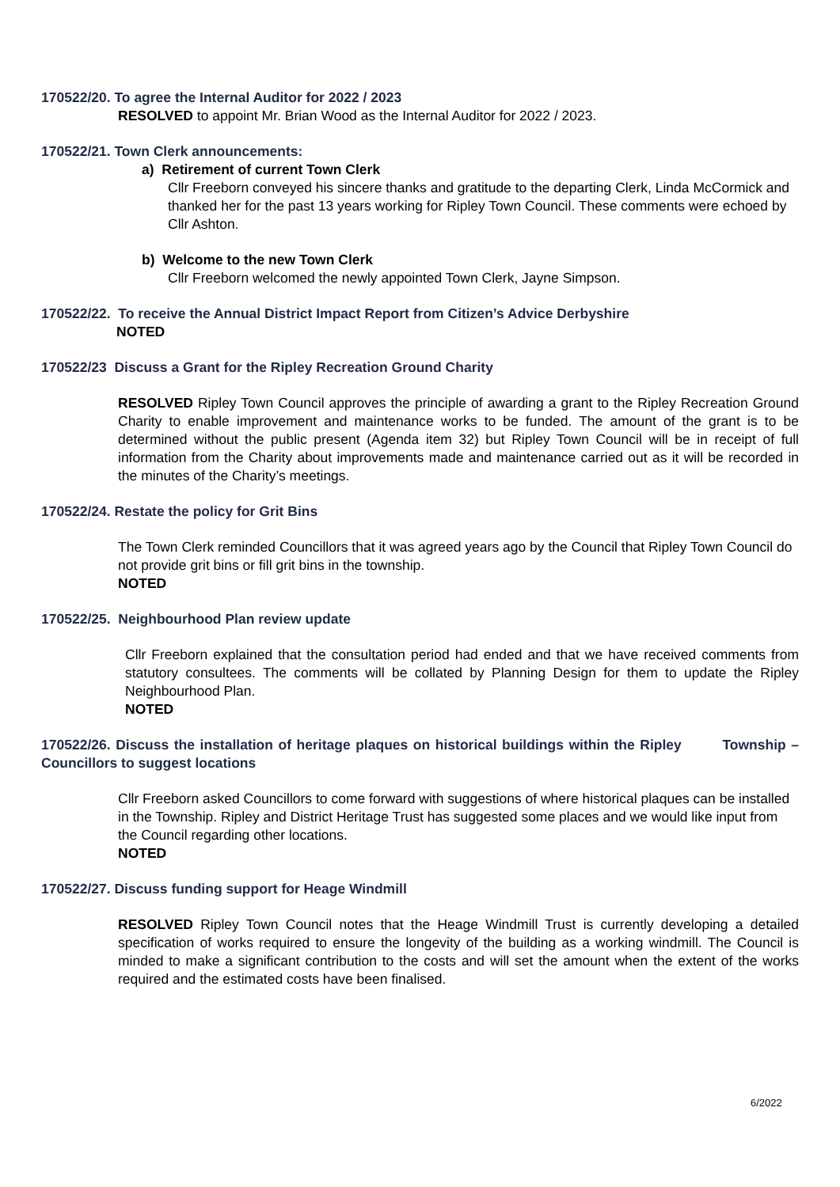170522/20. To agree the Internal Auditor for 2022 / 2023
RESOLVED to appoint Mr. Brian Wood as the Internal Auditor for 2022 / 2023.
170522/21. Town Clerk announcements:
a) Retirement of current Town Clerk
Cllr Freeborn conveyed his sincere thanks and gratitude to the departing Clerk, Linda McCormick and thanked her for the past 13 years working for Ripley Town Council. These comments were echoed by Cllr Ashton.
b) Welcome to the new Town Clerk
Cllr Freeborn welcomed the newly appointed Town Clerk, Jayne Simpson.
170522/22. To receive the Annual District Impact Report from Citizen’s Advice Derbyshire
NOTED
170522/23 Discuss a Grant for the Ripley Recreation Ground Charity
RESOLVED Ripley Town Council approves the principle of awarding a grant to the Ripley Recreation Ground Charity to enable improvement and maintenance works to be funded. The amount of the grant is to be determined without the public present (Agenda item 32) but Ripley Town Council will be in receipt of full information from the Charity about improvements made and maintenance carried out as it will be recorded in the minutes of the Charity’s meetings.
170522/24. Restate the policy for Grit Bins
The Town Clerk reminded Councillors that it was agreed years ago by the Council that Ripley Town Council do not provide grit bins or fill grit bins in the township.
NOTED
170522/25. Neighbourhood Plan review update
Cllr Freeborn explained that the consultation period had ended and that we have received comments from statutory consultees. The comments will be collated by Planning Design for them to update the Ripley Neighbourhood Plan.
NOTED
170522/26. Discuss the installation of heritage plaques on historical buildings within the Ripley Township – Councillors to suggest locations
Cllr Freeborn asked Councillors to come forward with suggestions of where historical plaques can be installed in the Township. Ripley and District Heritage Trust has suggested some places and we would like input from the Council regarding other locations.
NOTED
170522/27. Discuss funding support for Heage Windmill
RESOLVED Ripley Town Council notes that the Heage Windmill Trust is currently developing a detailed specification of works required to ensure the longevity of the building as a working windmill. The Council is minded to make a significant contribution to the costs and will set the amount when the extent of the works required and the estimated costs have been finalised.
6/2022